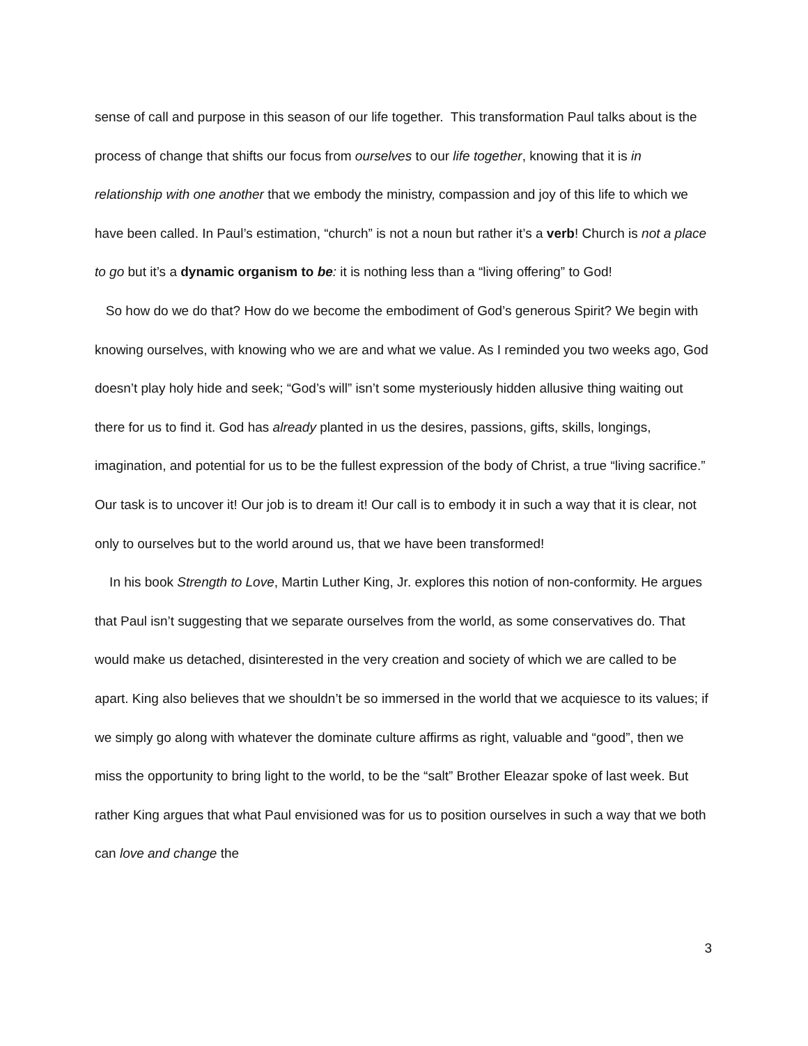sense of call and purpose in this season of our life together. This transformation Paul talks about is the process of change that shifts our focus from ourselves to our life together, knowing that it is in relationship with one another that we embody the ministry, compassion and joy of this life to which we have been called. In Paul’s estimation, “church” is not a noun but rather it’s a verb! Church is not a place to go but it’s a dynamic organism to be: it is nothing less than a “living offering” to God!
So how do we do that? How do we become the embodiment of God’s generous Spirit? We begin with knowing ourselves, with knowing who we are and what we value. As I reminded you two weeks ago, God doesn’t play holy hide and seek; “God’s will” isn’t some mysteriously hidden allusive thing waiting out there for us to find it. God has already planted in us the desires, passions, gifts, skills, longings, imagination, and potential for us to be the fullest expression of the body of Christ, a true “living sacrifice.” Our task is to uncover it! Our job is to dream it! Our call is to embody it in such a way that it is clear, not only to ourselves but to the world around us, that we have been transformed!
In his book Strength to Love, Martin Luther King, Jr. explores this notion of non-conformity. He argues that Paul isn’t suggesting that we separate ourselves from the world, as some conservatives do. That would make us detached, disinterested in the very creation and society of which we are called to be apart. King also believes that we shouldn’t be so immersed in the world that we acquiesce to its values; if we simply go along with whatever the dominate culture affirms as right, valuable and “good”, then we miss the opportunity to bring light to the world, to be the “salt” Brother Eleazar spoke of last week. But rather King argues that what Paul envisioned was for us to position ourselves in such a way that we both can love and change the
3